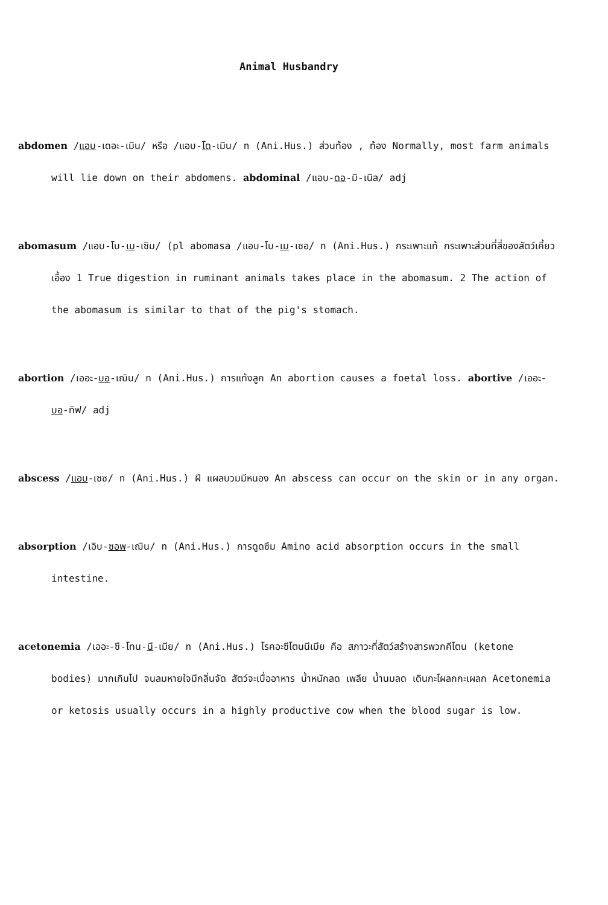Animal Husbandry
abdomen /แอบ-เดอะ-เมิน/ หรือ /แอบ-โด-เมิน/ n (Ani.Hus.) ส่วนท้อง , ท้อง Normally, most farm animals will lie down on their abdomens. abdominal /แอบ-ดอ-มิ-เนิล/ adj
abomasum /แอบ-โบ-เม-เซิม/ (pl abomasa /แอบ-โบ-เม-เซอ/ n (Ani.Hus.) กระเพาะแท้ กระเพาะส่วนที่สี่ของสัตว์เคี้ยวเอื้อง 1 True digestion in ruminant animals takes place in the abomasum. 2 The action of the abomasum is similar to that of the pig's stomach.
abortion /เออะ-บอ-เฌิน/ n (Ani.Hus.) การแท้งลูก An abortion causes a foetal loss. abortive /เออะ-บอ-ทิฟ/ adj
abscess /แอบ-เซซ/ n (Ani.Hus.) ฝี แผลบวมมีหนอง An abscess can occur on the skin or in any organ.
absorption /เอิบ-ซอพ-เฌิน/ n (Ani.Hus.) การดูดซึม Amino acid absorption occurs in the small intestine.
acetonemia /เออะ-ซี-โทน-นี-เมีย/ n (Ani.Hus.) โรคอะซีโตนนีเมีย คือ สภาวะที่สัตว์สร้างสารพวกคีโตน (ketone bodies) มากเกินไป จนลมหายใจมีกลิ่นจัด สัตว์จะเบื่ออาหาร น้ำหนักลด เพลีย น้ำนมลด เดินกะโผลกกะเผลก Acetonemia or ketosis usually occurs in a highly productive cow when the blood sugar is low.